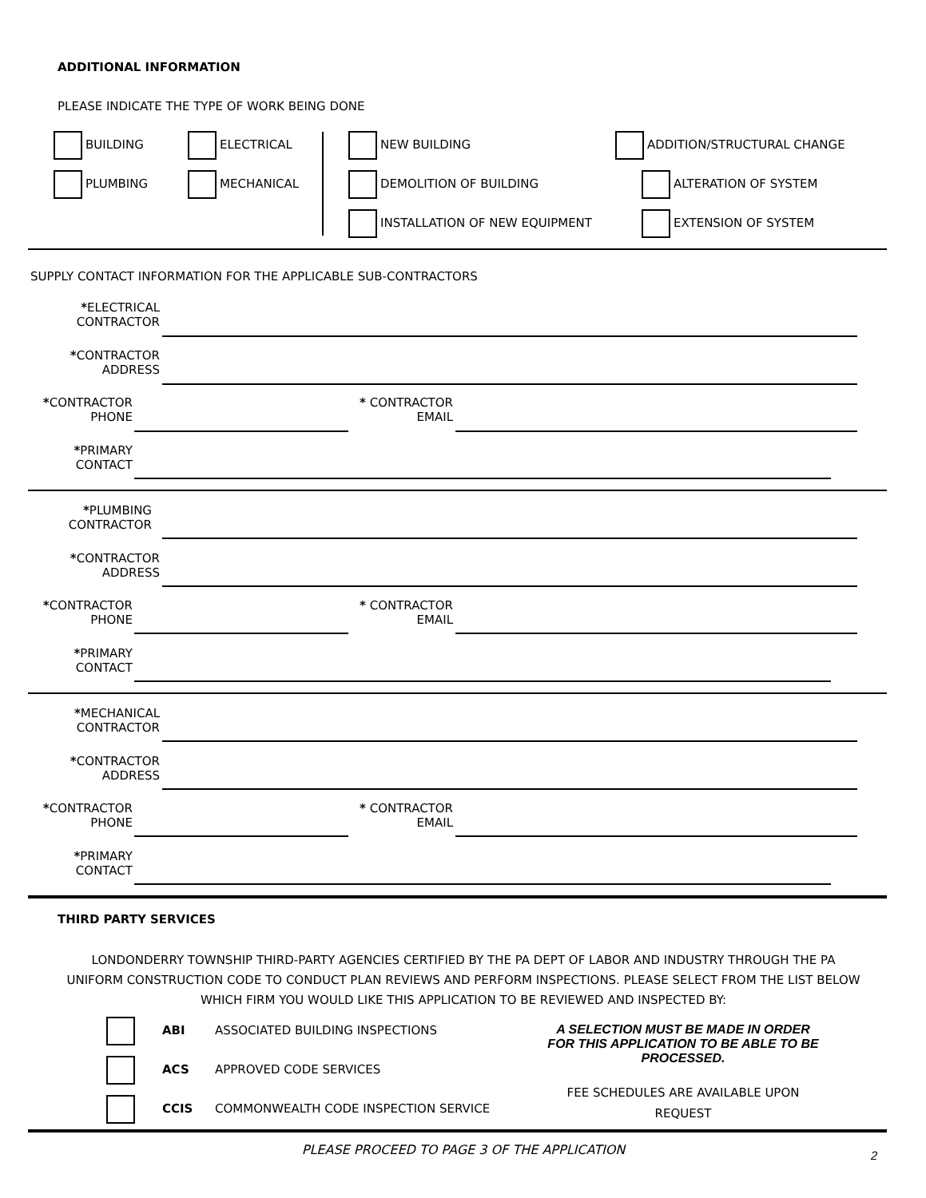ADDITIONAL INFORMATION
PLEASE INDICATE THE TYPE OF WORK BEING DONE
BUILDING ELECTRICAL
PLUMBING MECHANICAL
NEW BUILDING
DEMOLITION OF BUILDING
INSTALLATION OF NEW EQUIPMENT
ADDITION/STRUCTURAL CHANGE
ALTERATION OF SYSTEM
EXTENSION OF SYSTEM
SUPPLY CONTACT INFORMATION FOR THE APPLICABLE SUB-CONTRACTORS
*ELECTRICAL
CONTRACTOR
*CONTRACTOR
ADDRESS
*CONTRACTOR
PHONE
* CONTRACTOR
EMAIL
*PRIMARY
CONTACT
*PLUMBING
CONTRACTOR
*CONTRACTOR
ADDRESS
*CONTRACTOR
PHONE
* CONTRACTOR
EMAIL
*PRIMARY
CONTACT
*MECHANICAL
CONTRACTOR
*CONTRACTOR
ADDRESS
*CONTRACTOR
PHONE
* CONTRACTOR
EMAIL
*PRIMARY
CONTACT
THIRD PARTY SERVICES
LONDONDERRY TOWNSHIP THIRD-PARTY AGENCIES CERTIFIED BY THE PA DEPT OF LABOR AND INDUSTRY THROUGH THE PA UNIFORM CONSTRUCTION CODE TO CONDUCT PLAN REVIEWS AND PERFORM INSPECTIONS. PLEASE SELECT FROM THE LIST BELOW WHICH FIRM YOU WOULD LIKE THIS APPLICATION TO BE REVIEWED AND INSPECTED BY:
ABI ASSOCIATED BUILDING INSPECTIONS
ACS APPROVED CODE SERVICES
CCIS COMMONWEALTH CODE INSPECTION SERVICE
A SELECTION MUST BE MADE IN ORDER FOR THIS APPLICATION TO BE ABLE TO BE PROCESSED.
FEE SCHEDULES ARE AVAILABLE UPON REQUEST
PLEASE PROCEED TO PAGE 3 OF THE APPLICATION 2